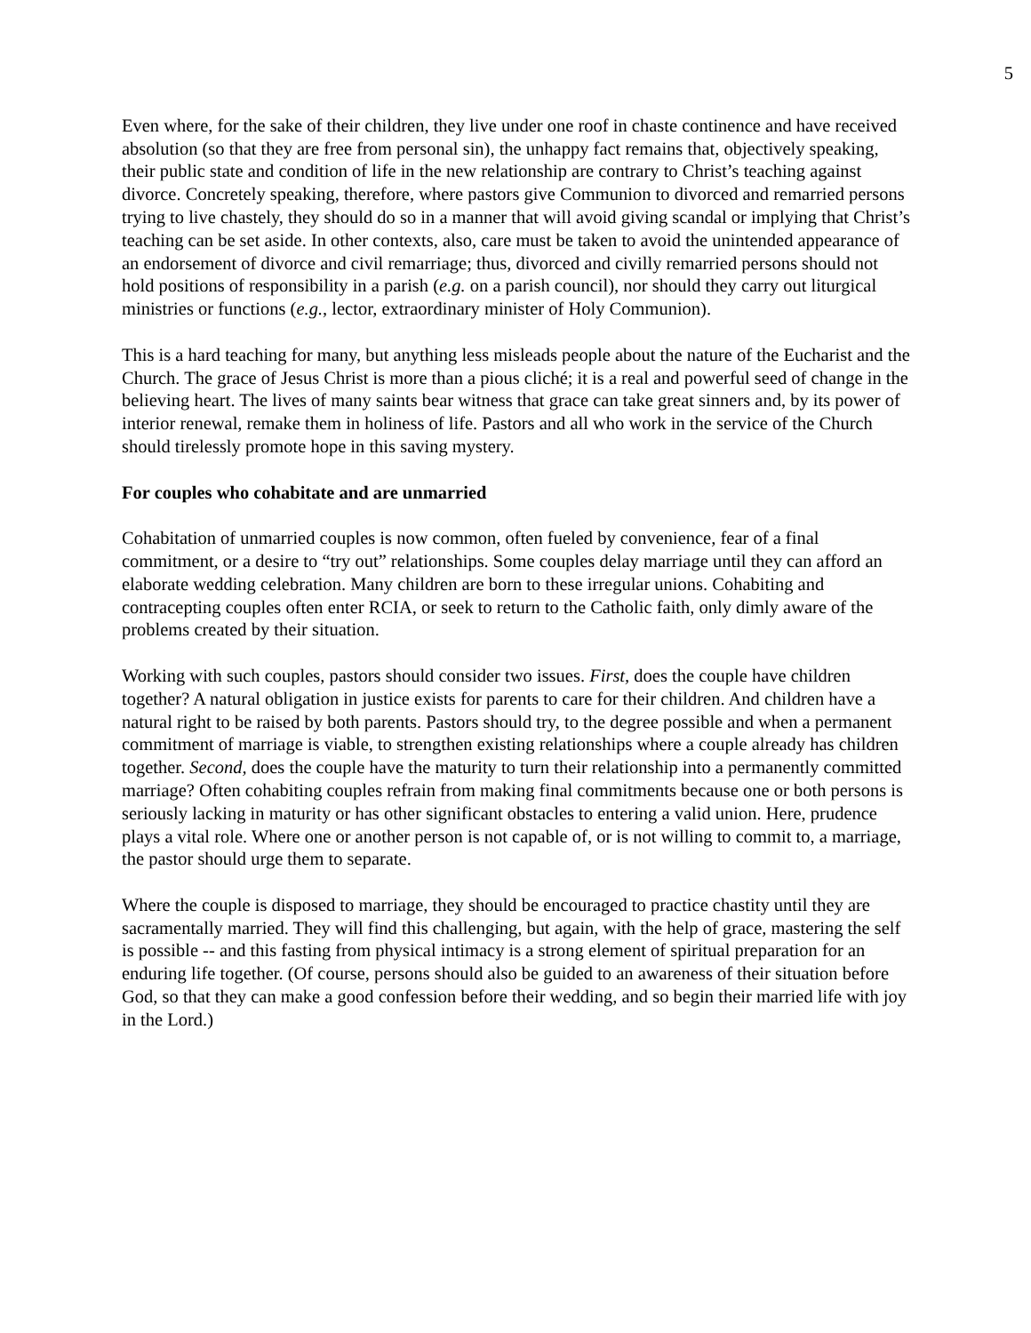5
Even where, for the sake of their children, they live under one roof in chaste continence and have received absolution (so that they are free from personal sin), the unhappy fact remains that, objectively speaking, their public state and condition of life in the new relationship are contrary to Christ’s teaching against divorce. Concretely speaking, therefore, where pastors give Communion to divorced and remarried persons trying to live chastely, they should do so in a manner that will avoid giving scandal or implying that Christ’s teaching can be set aside. In other contexts, also, care must be taken to avoid the unintended appearance of an endorsement of divorce and civil remarriage; thus, divorced and civilly remarried persons should not hold positions of responsibility in a parish (e.g. on a parish council), nor should they carry out liturgical ministries or functions (e.g., lector, extraordinary minister of Holy Communion).
This is a hard teaching for many, but anything less misleads people about the nature of the Eucharist and the Church. The grace of Jesus Christ is more than a pious cliché; it is a real and powerful seed of change in the believing heart. The lives of many saints bear witness that grace can take great sinners and, by its power of interior renewal, remake them in holiness of life. Pastors and all who work in the service of the Church should tirelessly promote hope in this saving mystery.
For couples who cohabitate and are unmarried
Cohabitation of unmarried couples is now common, often fueled by convenience, fear of a final commitment, or a desire to “try out” relationships. Some couples delay marriage until they can afford an elaborate wedding celebration. Many children are born to these irregular unions. Cohabiting and contracepting couples often enter RCIA, or seek to return to the Catholic faith, only dimly aware of the problems created by their situation.
Working with such couples, pastors should consider two issues. First, does the couple have children together? A natural obligation in justice exists for parents to care for their children. And children have a natural right to be raised by both parents. Pastors should try, to the degree possible and when a permanent commitment of marriage is viable, to strengthen existing relationships where a couple already has children together. Second, does the couple have the maturity to turn their relationship into a permanently committed marriage? Often cohabiting couples refrain from making final commitments because one or both persons is seriously lacking in maturity or has other significant obstacles to entering a valid union. Here, prudence plays a vital role. Where one or another person is not capable of, or is not willing to commit to, a marriage, the pastor should urge them to separate.
Where the couple is disposed to marriage, they should be encouraged to practice chastity until they are sacramentally married. They will find this challenging, but again, with the help of grace, mastering the self is possible -- and this fasting from physical intimacy is a strong element of spiritual preparation for an enduring life together. (Of course, persons should also be guided to an awareness of their situation before God, so that they can make a good confession before their wedding, and so begin their married life with joy in the Lord.)